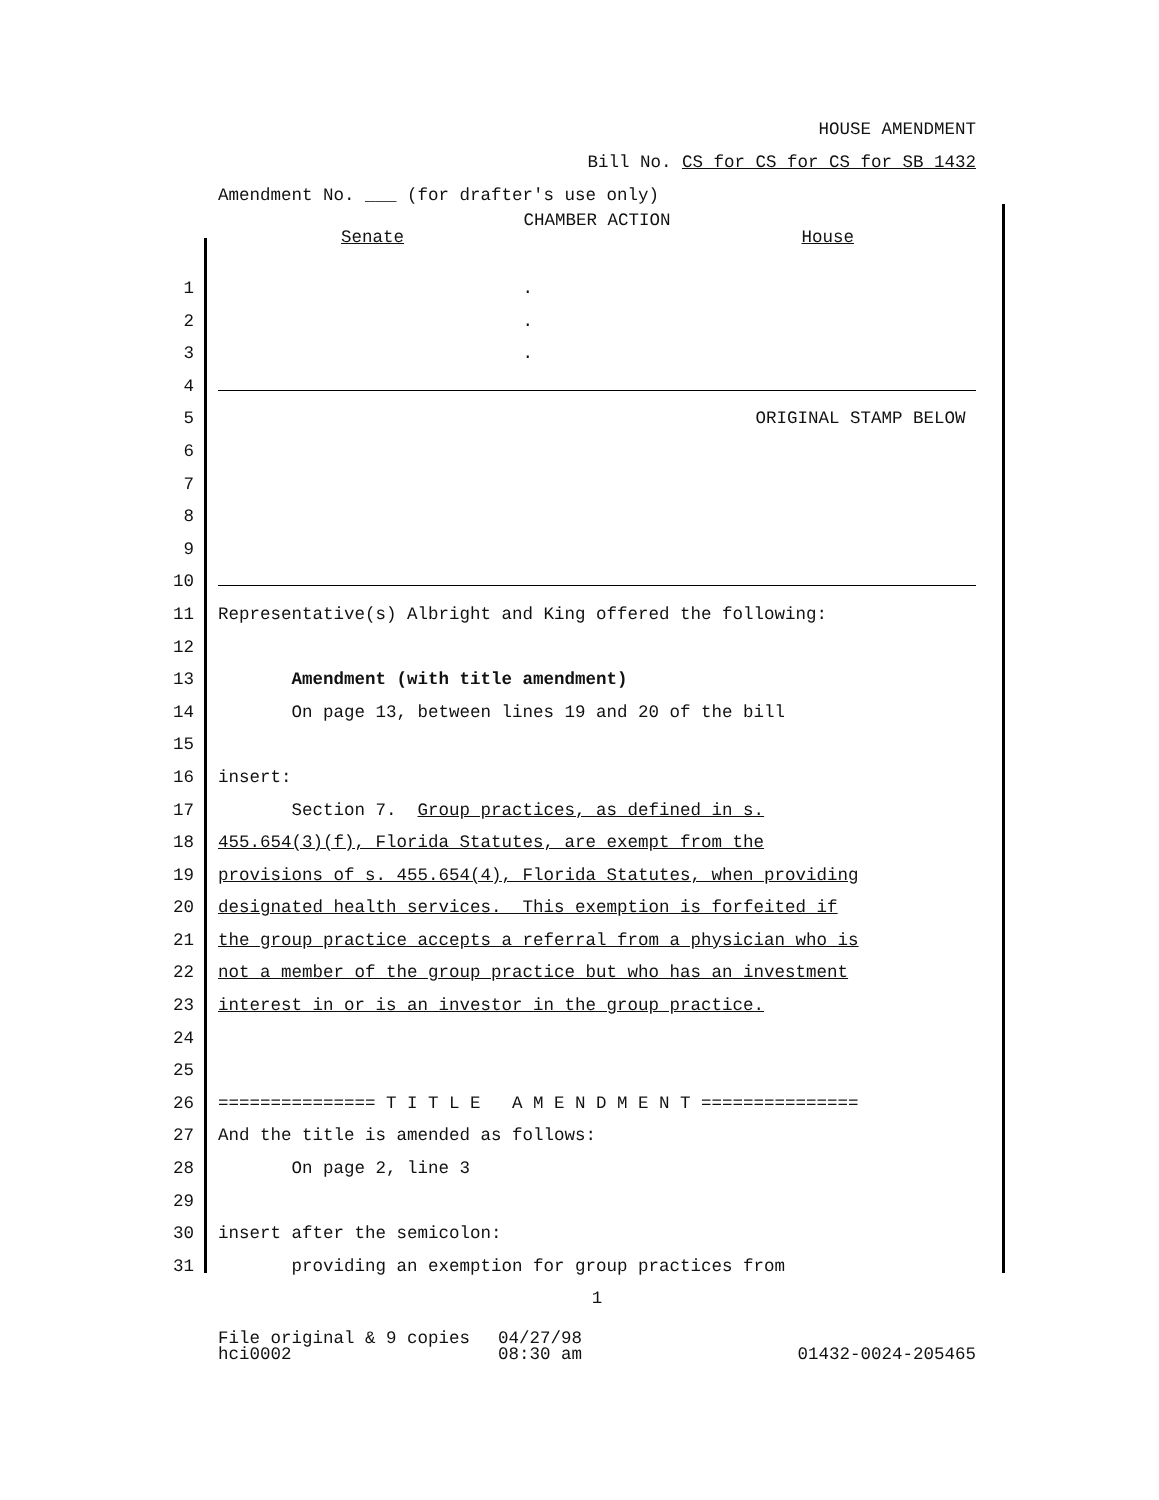HOUSE AMENDMENT
Bill No. CS for CS for CS for SB 1432
Amendment No. ___ (for drafter's use only)
CHAMBER ACTION
Senate House
1 .
2 .
3 .
4
5 ORIGINAL STAMP BELOW
6
7
8
9
10
11 Representative(s) Albright and King offered the following:
12
13 Amendment (with title amendment)
14 On page 13, between lines 19 and 20 of the bill
15
16 insert:
17 Section 7. Group practices, as defined in s.
18 455.654(3)(f), Florida Statutes, are exempt from the
19 provisions of s. 455.654(4), Florida Statutes, when providing
20 designated health services. This exemption is forfeited if
21 the group practice accepts a referral from a physician who is
22 not a member of the group practice but who has an investment
23 interest in or is an investor in the group practice.
24
25
26 =============== T I T L E A M E N D M E N T ===============
27 And the title is amended as follows:
28 On page 2, line 3
29
30 insert after the semicolon:
31 providing an exemption for group practices from
1
File original & 9 copies 04/27/98
hci0002 08:30 am 01432-0024-205465